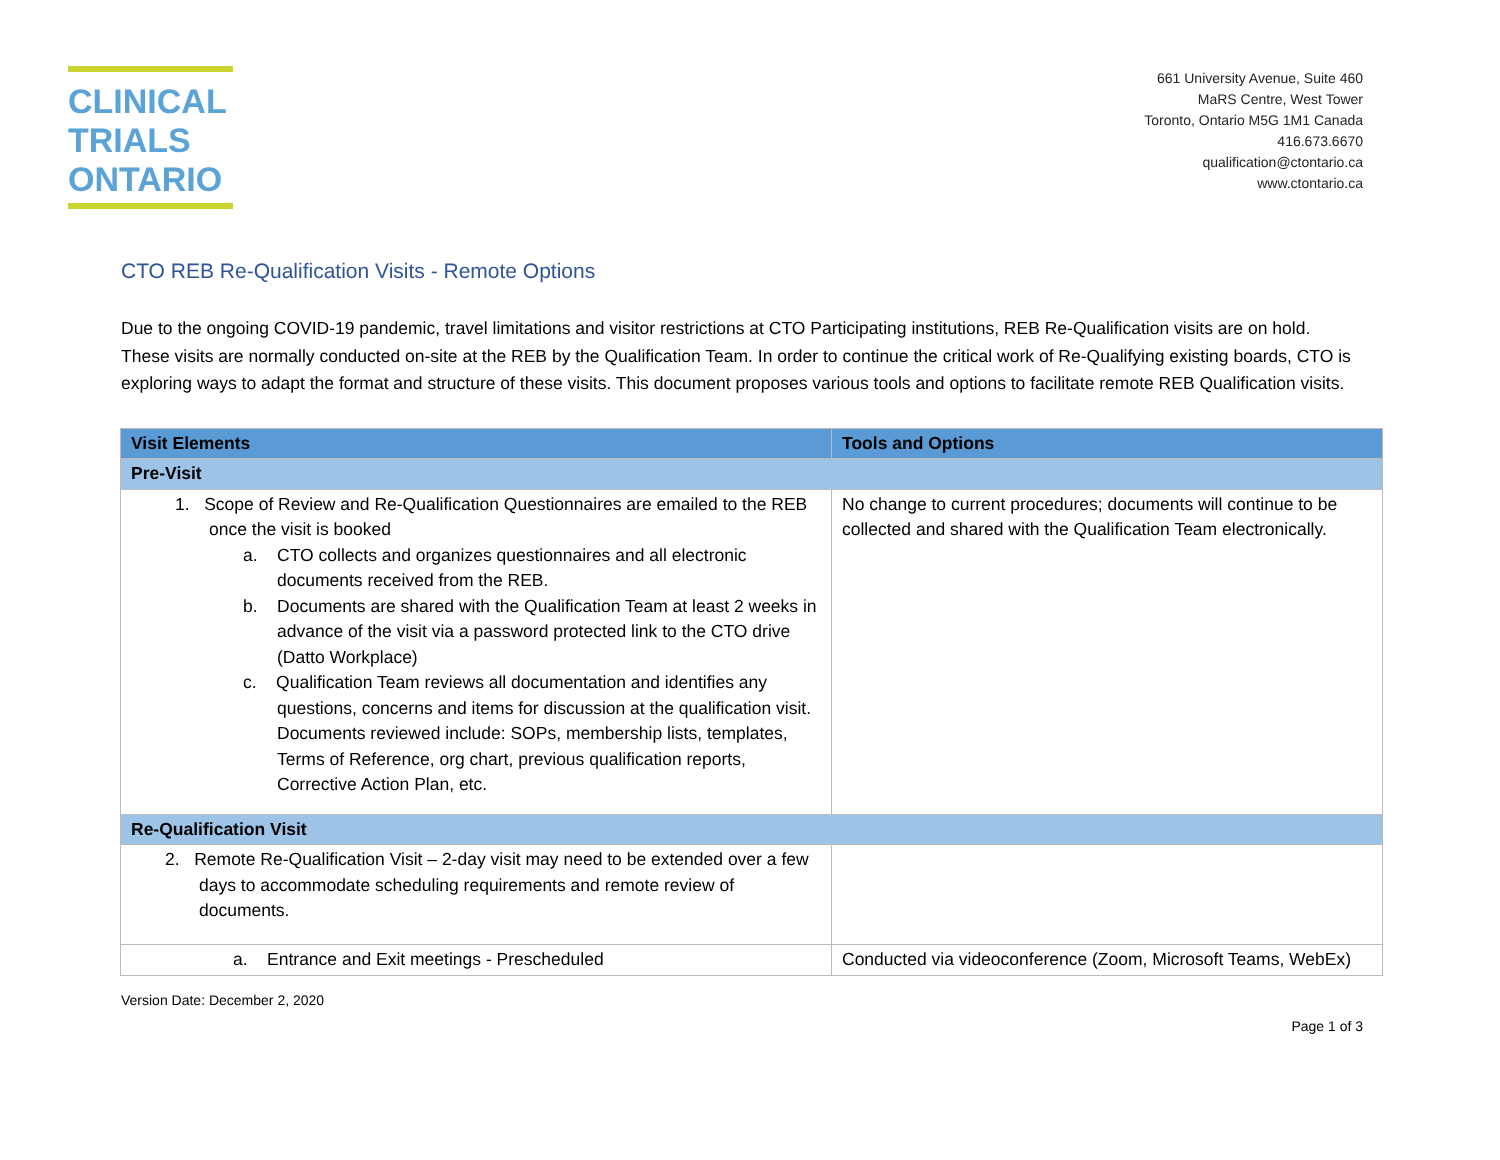CLINICAL
TRIALS
ONTARIO
661 University Avenue, Suite 460
MaRS Centre, West Tower
Toronto, Ontario M5G 1M1 Canada
416.673.6670
qualification@ctontario.ca
www.ctontario.ca
CTO REB Re-Qualification Visits - Remote Options
Due to the ongoing COVID-19 pandemic, travel limitations and visitor restrictions at CTO Participating institutions, REB Re-Qualification visits are on hold. These visits are normally conducted on-site at the REB by the Qualification Team. In order to continue the critical work of Re-Qualifying existing boards, CTO is exploring ways to adapt the format and structure of these visits. This document proposes various tools and options to facilitate remote REB Qualification visits.
| Visit Elements | Tools and Options |
| --- | --- |
| Pre-Visit | |
| 1. Scope of Review and Re-Qualification Questionnaires are emailed to the REB once the visit is booked a. CTO collects and organizes questionnaires and all electronic documents received from the REB. b. Documents are shared with the Qualification Team at least 2 weeks in advance of the visit via a password protected link to the CTO drive (Datto Workplace) c. Qualification Team reviews all documentation and identifies any questions, concerns and items for discussion at the qualification visit. Documents reviewed include: SOPs, membership lists, templates, Terms of Reference, org chart, previous qualification reports, Corrective Action Plan, etc. | No change to current procedures; documents will continue to be collected and shared with the Qualification Team electronically. |
| Re-Qualification Visit | |
| 2. Remote Re-Qualification Visit – 2-day visit may need to be extended over a few days to accommodate scheduling requirements and remote review of documents. | |
| a. Entrance and Exit meetings - Prescheduled | Conducted via videoconference (Zoom, Microsoft Teams, WebEx) |
Version Date: December 2, 2020
Page 1 of 3